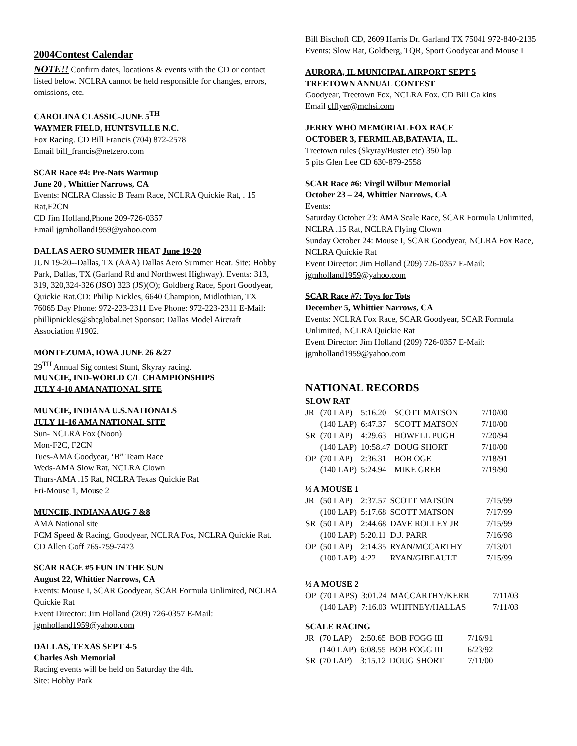2004Contest Calendar
NOTE!! Confirm dates, locations & events with the CD or contact listed below. NCLRA cannot be held responsible for changes, errors, omissions, etc.
CAROLINA CLASSIC-JUNE 5<sup>TH</sup>
WAYMER FIELD, HUNTSVILLE N.C.
Fox Racing. CD Bill Francis (704) 872-2578
Email bill_francis@netzero.com
SCAR Race #4: Pre-Nats Warmup
June 20 , Whittier Narrows, CA
Events: NCLRA Classic B Team Race, NCLRA Quickie Rat, . 15 Rat,F2CN
CD Jim Holland,Phone 209-726-0357
Email jgmholland1959@yahoo.com
DALLAS AERO SUMMER HEAT June 19-20
JUN 19-20--Dallas, TX (AAA) Dallas Aero Summer Heat. Site: Hobby Park, Dallas, TX (Garland Rd and Northwest Highway). Events: 313, 319, 320,324-326 (JSO) 323 (JS)(O); Goldberg Race, Sport Goodyear, Quickie Rat.CD: Philip Nickles, 6640 Champion, Midlothian, TX 76065 Day Phone: 972-223-2311 Eve Phone: 972-223-2311 E-Mail: phillipnickles@sbcglobal.net Sponsor: Dallas Model Aircraft Association #1902.
MONTEZUMA, IOWA JUNE 26 &27
29<sup>TH</sup> Annual Sig contest Stunt, Skyray racing.
MUNCIE, IND-WORLD C/L CHAMPIONSHIPS
JULY 4-10 AMA NATIONAL SITE
MUNCIE, INDIANA U.S.NATIONALS
JULY 11-16 AMA NATIONAL SITE
Sun- NCLRA Fox (Noon)
Mon-F2C, F2CN
Tues-AMA Goodyear, ‘B” Team Race
Weds-AMA Slow Rat, NCLRA Clown
Thurs-AMA .15 Rat, NCLRA Texas Quickie Rat
Fri-Mouse 1, Mouse 2
MUNCIE, INDIANA AUG 7 &8
AMA National site
FCM Speed & Racing, Goodyear, NCLRA Fox, NCLRA Quickie Rat. CD Allen Goff 765-759-7473
SCAR RACE #5 FUN IN THE SUN
August 22, Whittier Narrows, CA
Events: Mouse I, SCAR Goodyear, SCAR Formula Unlimited, NCLRA Quickie Rat
Event Director: Jim Holland (209) 726-0357 E-Mail: jgmholland1959@yahoo.com
DALLAS, TEXAS SEPT 4-5
Charles Ash Memorial
Racing events will be held on Saturday the 4th.
Site: Hobby Park
Bill Bischoff CD, 2609 Harris Dr. Garland TX 75041 972-840-2135
Events: Slow Rat, Goldberg, TQR, Sport Goodyear and Mouse I
AURORA, IL MUNICIPAL AIRPORT SEPT 5
TREETOWN ANNUAL CONTEST
Goodyear, Treetown Fox, NCLRA Fox. CD Bill Calkins
Email clflyer@mchsi.com
JERRY WHO MEMORIAL FOX RACE
OCTOBER 3, FERMILAB,BATAVIA, IL.
Treetown rules (Skyray/Buster etc) 350 lap
5 pits Glen Lee CD 630-879-2558
SCAR Race #6: Virgil Wilbur Memorial
October 23 – 24, Whittier Narrows, CA
Events:
Saturday October 23: AMA Scale Race, SCAR Formula Unlimited, NCLRA .15 Rat, NCLRA Flying Clown
Sunday October 24: Mouse I, SCAR Goodyear, NCLRA Fox Race, NCLRA Quickie Rat
Event Director: Jim Holland (209) 726-0357 E-Mail: jgmholland1959@yahoo.com
SCAR Race #7: Toys for Tots
December 5, Whittier Narrows, CA
Events: NCLRA Fox Race, SCAR Goodyear, SCAR Formula Unlimited, NCLRA Quickie Rat
Event Director: Jim Holland (209) 726-0357 E-Mail: jgmholland1959@yahoo.com
NATIONAL RECORDS
SLOW RAT
| JR | (70 LAP) | 5:16.20 | SCOTT MATSON | 7/10/00 |
| | (140 LAP) | 6:47.37 | SCOTT MATSON | 7/10/00 |
| SR | (70 LAP) | 4:29.63 | HOWELL PUGH | 7/20/94 |
| | (140 LAP) | 10:58.47 | DOUG SHORT | 7/10/00 |
| OP | (70 LAP) | 2:36.31 | BOB OGE | 7/18/91 |
| | (140 LAP) | 5:24.94 | MIKE GREB | 7/19/90 |
½ A MOUSE 1
| JR | (50 LAP) | 2:37.57 | SCOTT MATSON | 7/15/99 |
| | (100 LAP) | 5:17.68 | SCOTT MATSON | 7/17/99 |
| SR | (50 LAP) | 2:44.68 | DAVE ROLLEY JR | 7/15/99 |
| | (100 LAP) | 5:20.11 | D.J. PARR | 7/16/98 |
| OP | (50 LAP) | 2:14.35 | RYAN/MCCARTHY | 7/13/01 |
| | (100 LAP) | 4:22 | RYAN/GIBEAULT | 7/15/99 |
½ A MOUSE 2
| OP | (70 LAPS) | 3:01.24 | MACCARTHY/KERR | 7/11/03 |
| | (140 LAP) | 7:16.03 | WHITNEY/HALLAS | 7/11/03 |
SCALE RACING
| JR | (70 LAP) | 2:50.65 | BOB FOGG III | 7/16/91 |
| | (140 LAP) | 6:08.55 | BOB FOGG III | 6/23/92 |
| SR | (70 LAP) | 3:15.12 | DOUG SHORT | 7/11/00 |